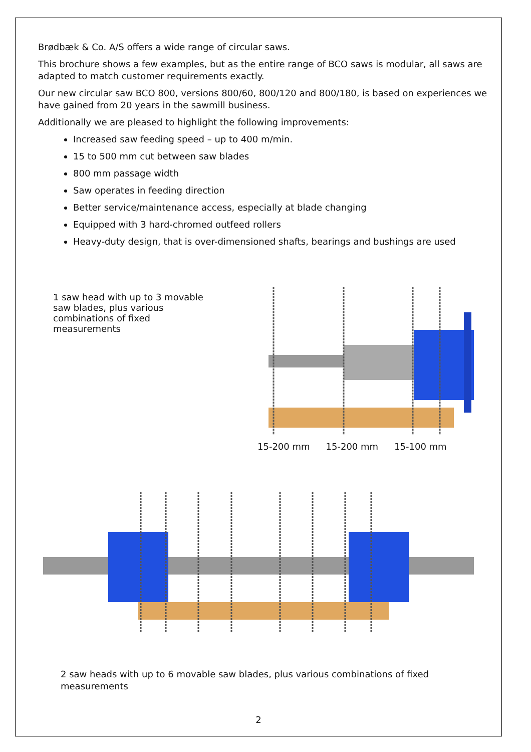Brødbæk & Co. A/S offers a wide range of circular saws.
This brochure shows a few examples, but as the entire range of BCO saws is modular, all saws are adapted to match customer requirements exactly.
Our new circular saw BCO 800, versions 800/60, 800/120 and 800/180, is based on experiences we have gained from 20 years in the sawmill business.
Additionally we are pleased to highlight the following improvements:
Increased saw feeding speed – up to 400 m/min.
15 to 500 mm cut between saw blades
800 mm passage width
Saw operates in feeding direction
Better service/maintenance access, especially at blade changing
Equipped with 3 hard-chromed outfeed rollers
Heavy-duty design, that is over-dimensioned shafts, bearings and bushings are used
1 saw head with up to 3 movable saw blades, plus various combinations of fixed measurements
15-200 mm 15-200 mm 15-100 mm
2 saw heads with up to 6 movable saw blades, plus various combinations of fixed measurements
2